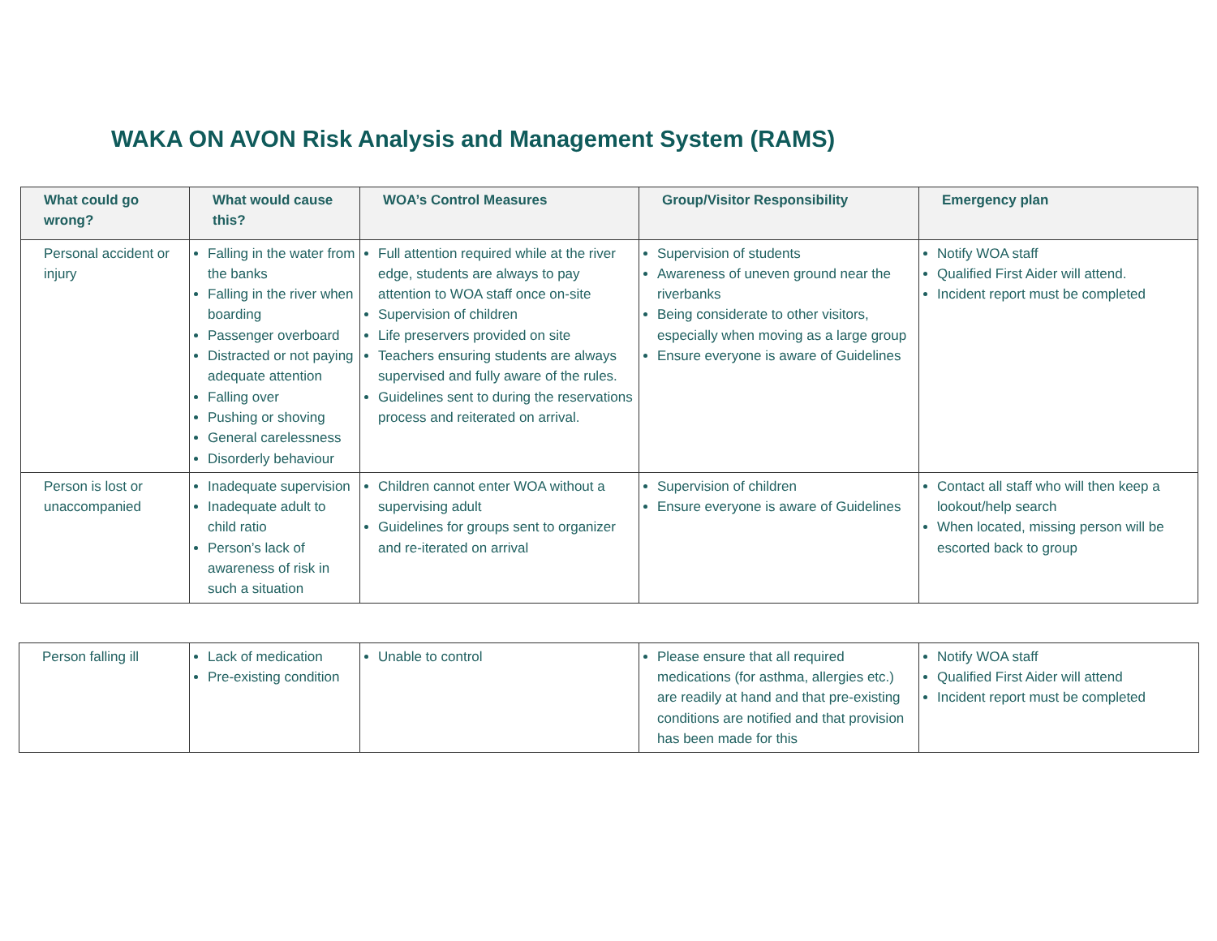WAKA ON AVON Risk Analysis and Management System (RAMS)
| What could go wrong? | What would cause this? | WOA’s Control Measures | Group/Visitor Responsibility | Emergency plan |
| --- | --- | --- | --- | --- |
| Personal accident or injury | Falling in the water from the banks Falling in the river when boarding Passenger overboard Distracted or not paying adequate attention Falling over Pushing or shoving General carelessness Disorderly behaviour | Full attention required while at the river edge, students are always to pay attention to WOA staff once on-site Supervision of children Life preservers provided on site Teachers ensuring students are always supervised and fully aware of the rules. Guidelines sent to during the reservations process and reiterated on arrival. | Supervision of students Awareness of uneven ground near the riverbanks Being considerate to other visitors, especially when moving as a large group Ensure everyone is aware of Guidelines | Notify WOA staff Qualified First Aider will attend. Incident report must be completed |
| Person is lost or unaccompanied | Inadequate supervision Inadequate adult to child ratio Person’s lack of awareness of risk in such a situation | Children cannot enter WOA without a supervising adult Guidelines for groups sent to organizer and re-iterated on arrival | Supervision of children Ensure everyone is aware of Guidelines | Contact all staff who will then keep a lookout/help search When located, missing person will be escorted back to group |
| Person falling ill | Lack of medication Pre-existing condition | Unable to control | Please ensure that all required medications (for asthma, allergies etc.) are readily at hand and that pre-existing conditions are notified and that provision has been made for this | Notify WOA staff Qualified First Aider will attend Incident report must be completed |